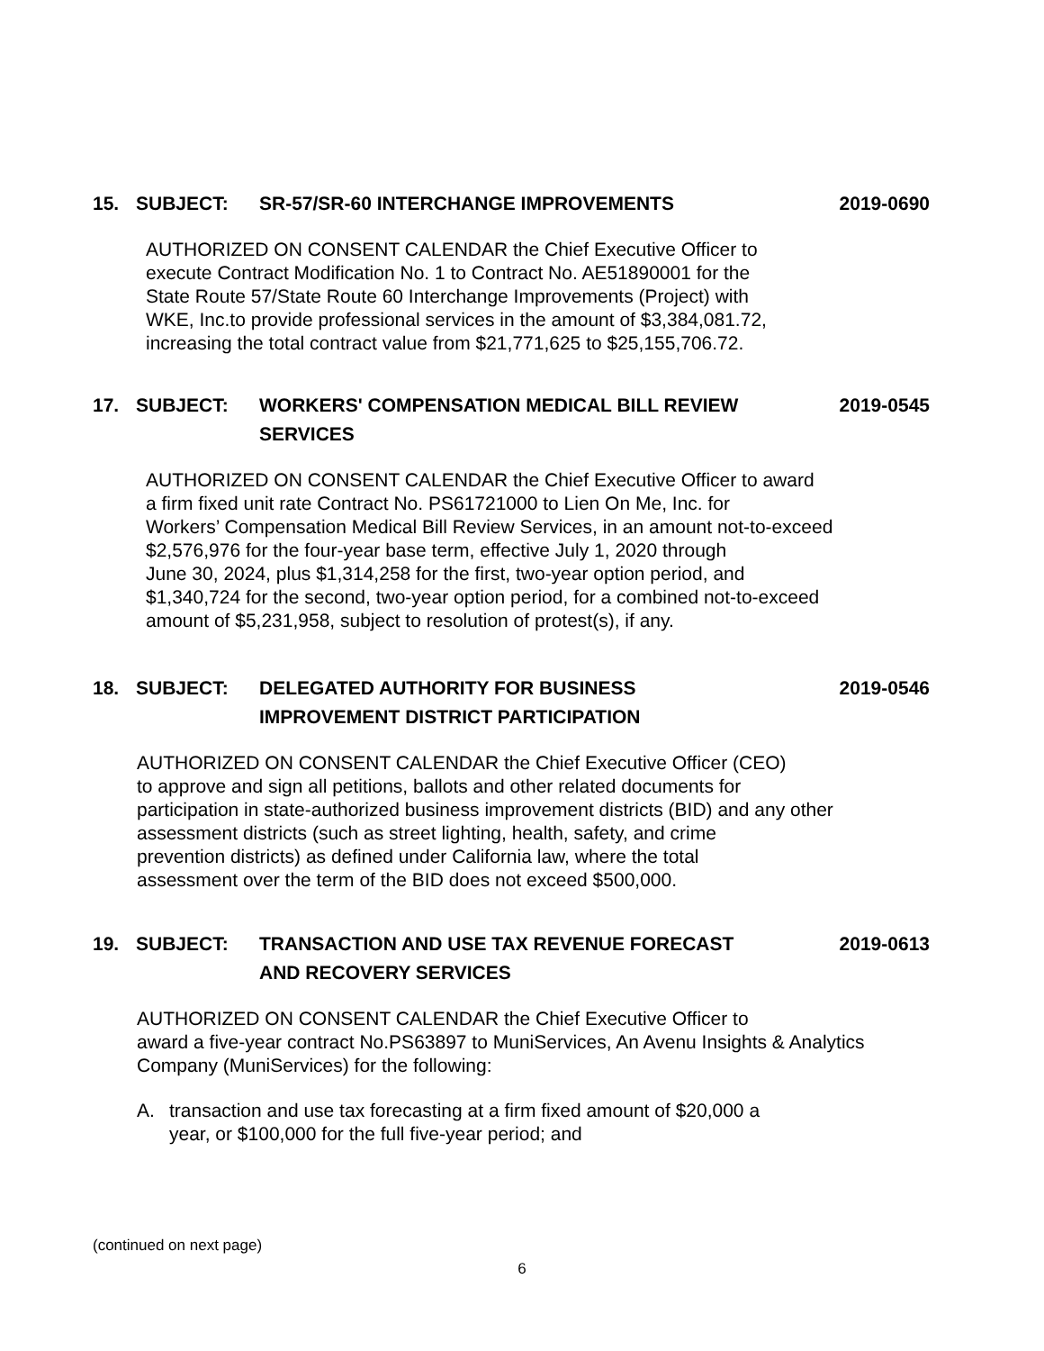15. SUBJECT: SR-57/SR-60 INTERCHANGE IMPROVEMENTS 2019-0690
AUTHORIZED ON CONSENT CALENDAR the Chief Executive Officer to
execute Contract Modification No. 1 to Contract No. AE51890001 for the
State Route 57/State Route 60 Interchange Improvements (Project) with
WKE, Inc.to provide professional services in the amount of $3,384,081.72,
increasing the total contract value from $21,771,625 to $25,155,706.72.
17. SUBJECT: WORKERS' COMPENSATION MEDICAL BILL REVIEW
SERVICES 2019-0545
AUTHORIZED ON CONSENT CALENDAR the Chief Executive Officer to award
a firm fixed unit rate Contract No. PS61721000 to Lien On Me, Inc. for
Workers’ Compensation Medical Bill Review Services, in an amount not-to-exceed
$2,576,976 for the four-year base term, effective July 1, 2020 through
June 30, 2024, plus $1,314,258 for the first, two-year option period, and
$1,340,724 for the second, two-year option period, for a combined not-to-exceed
amount of $5,231,958, subject to resolution of protest(s), if any.
18. SUBJECT: DELEGATED AUTHORITY FOR BUSINESS
IMPROVEMENT DISTRICT PARTICIPATION 2019-0546
AUTHORIZED ON CONSENT CALENDAR the Chief Executive Officer (CEO)
to approve and sign all petitions, ballots and other related documents for
participation in state-authorized business improvement districts (BID) and any other
assessment districts (such as street lighting, health, safety, and crime
prevention districts) as defined under California law, where the total
assessment over the term of the BID does not exceed $500,000.
19. SUBJECT: TRANSACTION AND USE TAX REVENUE FORECAST
AND RECOVERY SERVICES 2019-0613
AUTHORIZED ON CONSENT CALENDAR the Chief Executive Officer to
award a five-year contract No.PS63897 to MuniServices, An Avenu Insights & Analytics
Company (MuniServices) for the following:
A. transaction and use tax forecasting at a firm fixed amount of $20,000 a
year, or $100,000 for the full five-year period; and
(continued on next page)
6